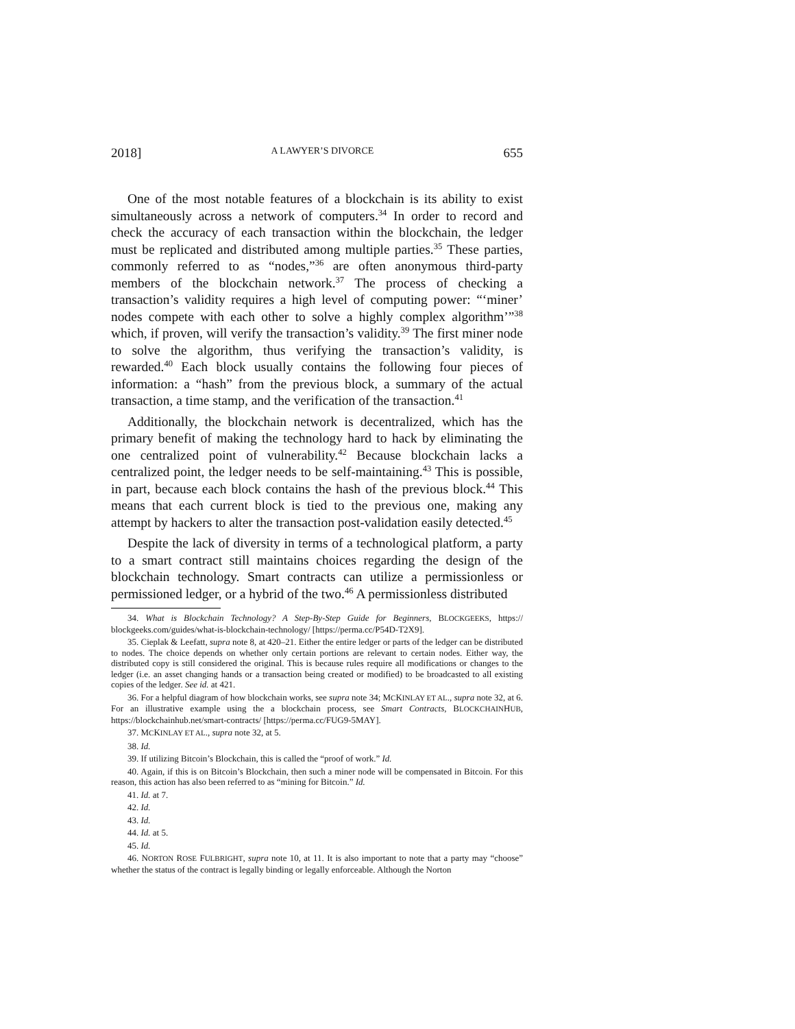2018] A LAWYER’S DIVORCE 655
One of the most notable features of a blockchain is its ability to exist simultaneously across a network of computers.<sup>34</sup> In order to record and check the accuracy of each transaction within the blockchain, the ledger must be replicated and distributed among multiple parties.<sup>35</sup> These parties, commonly referred to as “nodes,”<sup>36</sup> are often anonymous third-party members of the blockchain network.<sup>37</sup> The process of checking a transaction’s validity requires a high level of computing power: “‘miner’ nodes compete with each other to solve a highly complex algorithm’”<sup>38</sup> which, if proven, will verify the transaction’s validity.<sup>39</sup> The first miner node to solve the algorithm, thus verifying the transaction’s validity, is rewarded.<sup>40</sup> Each block usually contains the following four pieces of information: a “hash” from the previous block, a summary of the actual transaction, a time stamp, and the verification of the transaction.<sup>41</sup>
Additionally, the blockchain network is decentralized, which has the primary benefit of making the technology hard to hack by eliminating the one centralized point of vulnerability.<sup>42</sup> Because blockchain lacks a centralized point, the ledger needs to be self-maintaining.<sup>43</sup> This is possible, in part, because each block contains the hash of the previous block.<sup>44</sup> This means that each current block is tied to the previous one, making any attempt by hackers to alter the transaction post-validation easily detected.<sup>45</sup>
Despite the lack of diversity in terms of a technological platform, a party to a smart contract still maintains choices regarding the design of the blockchain technology. Smart contracts can utilize a permissionless or permissioned ledger, or a hybrid of the two.<sup>46</sup> A permissionless distributed
34. What is Blockchain Technology? A Step-By-Step Guide for Beginners, BLOCKGEEKS, https:// blockgeeks.com/guides/what-is-blockchain-technology/ [https://perma.cc/P54D-T2X9].
35. Cieplak & Leefatt, supra note 8, at 420–21. Either the entire ledger or parts of the ledger can be distributed to nodes. The choice depends on whether only certain portions are relevant to certain nodes. Either way, the distributed copy is still considered the original. This is because rules require all modifications or changes to the ledger (i.e. an asset changing hands or a transaction being created or modified) to be broadcasted to all existing copies of the ledger. See id. at 421.
36. For a helpful diagram of how blockchain works, see supra note 34; MCKINLAY ET AL., supra note 32, at 6. For an illustrative example using the a blockchain process, see Smart Contracts, BLOCKCHAINHUB, https://blockchainhub.net/smart-contracts/ [https://perma.cc/FUG9-5MAY].
37. MCKINLAY ET AL., supra note 32, at 5.
38. Id.
39. If utilizing Bitcoin’s Blockchain, this is called the “proof of work.” Id.
40. Again, if this is on Bitcoin’s Blockchain, then such a miner node will be compensated in Bitcoin. For this reason, this action has also been referred to as “mining for Bitcoin.” Id.
41. Id. at 7.
42. Id.
43. Id.
44. Id. at 5.
45. Id.
46. NORTON ROSE FULBRIGHT, supra note 10, at 11. It is also important to note that a party may “choose” whether the status of the contract is legally binding or legally enforceable. Although the Norton